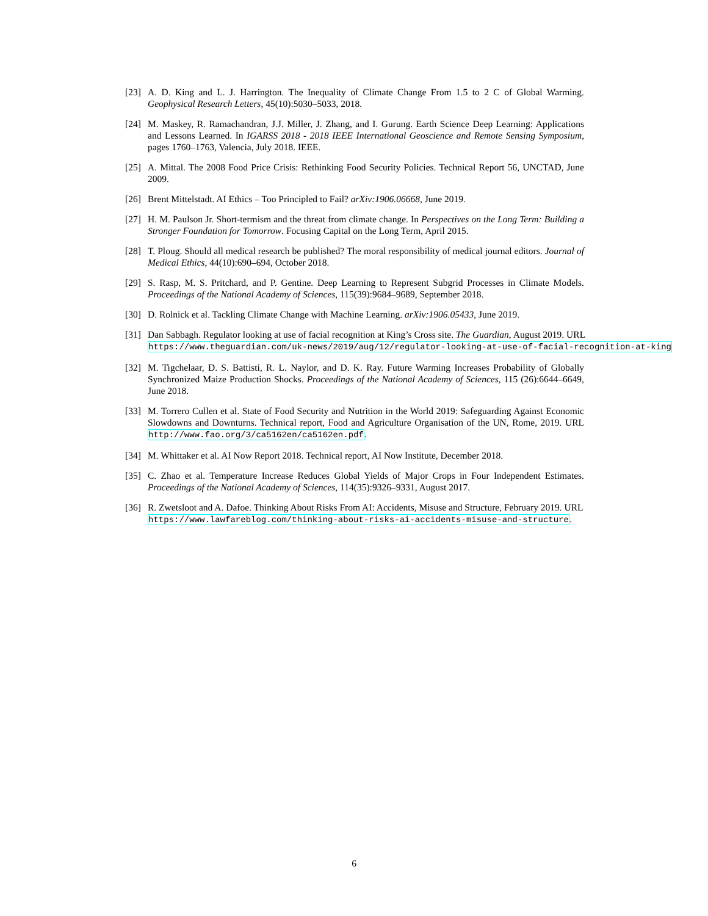[23]
A. D. King and L. J. Harrington. The Inequality of Climate Change From 1.5 to 2 C of Global Warming. Geophysical Research Letters, 45(10):5030–5033, 2018.
[24]
M. Maskey, R. Ramachandran, J.J. Miller, J. Zhang, and I. Gurung. Earth Science Deep Learning: Applications and Lessons Learned. In IGARSS 2018 - 2018 IEEE International Geoscience and Remote Sensing Symposium, pages 1760–1763, Valencia, July 2018. IEEE.
[25]
A. Mittal. The 2008 Food Price Crisis: Rethinking Food Security Policies. Technical Report 56, UNCTAD, June 2009.
[26]
Brent Mittelstadt. AI Ethics – Too Principled to Fail? arXiv:1906.06668, June 2019.
[27]
H. M. Paulson Jr. Short-termism and the threat from climate change. In Perspectives on the Long Term: Building a Stronger Foundation for Tomorrow. Focusing Capital on the Long Term, April 2015.
[28]
T. Ploug. Should all medical research be published? The moral responsibility of medical journal editors. Journal of Medical Ethics, 44(10):690–694, October 2018.
[29]
S. Rasp, M. S. Pritchard, and P. Gentine. Deep Learning to Represent Subgrid Processes in Climate Models. Proceedings of the National Academy of Sciences, 115(39):9684–9689, September 2018.
[30]
D. Rolnick et al. Tackling Climate Change with Machine Learning. arXiv:1906.05433, June 2019.
[31]
Dan Sabbagh. Regulator looking at use of facial recognition at King’s Cross site. The Guardian, August 2019. URL
https://www.theguardian.com/uk-news/2019/aug/12/regulator-looking-at-use-of-facial-recognition-at-king
[32]
M. Tigchelaar, D. S. Battisti, R. L. Naylor, and D. K. Ray. Future Warming Increases Probability of Globally Synchronized Maize Production Shocks. Proceedings of the National Academy of Sciences, 115 (26):6644–6649, June 2018.
[33]
M. Torrero Cullen et al. State of Food Security and Nutrition in the World 2019: Safeguarding Against Economic Slowdowns and Downturns. Technical report, Food and Agriculture Organisation of the UN, Rome, 2019. URL http://www.fao.org/3/ca5162en/ca5162en.pdf.
[34]
M. Whittaker et al. AI Now Report 2018. Technical report, AI Now Institute, December 2018.
[35]
C. Zhao et al. Temperature Increase Reduces Global Yields of Major Crops in Four Independent Estimates. Proceedings of the National Academy of Sciences, 114(35):9326–9331, August 2017.
[36]
R. Zwetsloot and A. Dafoe. Thinking About Risks From AI: Accidents, Misuse and Structure, February 2019. URL
https://www.lawfareblog.com/thinking-about-risks-ai-accidents-misuse-and-structure.
6